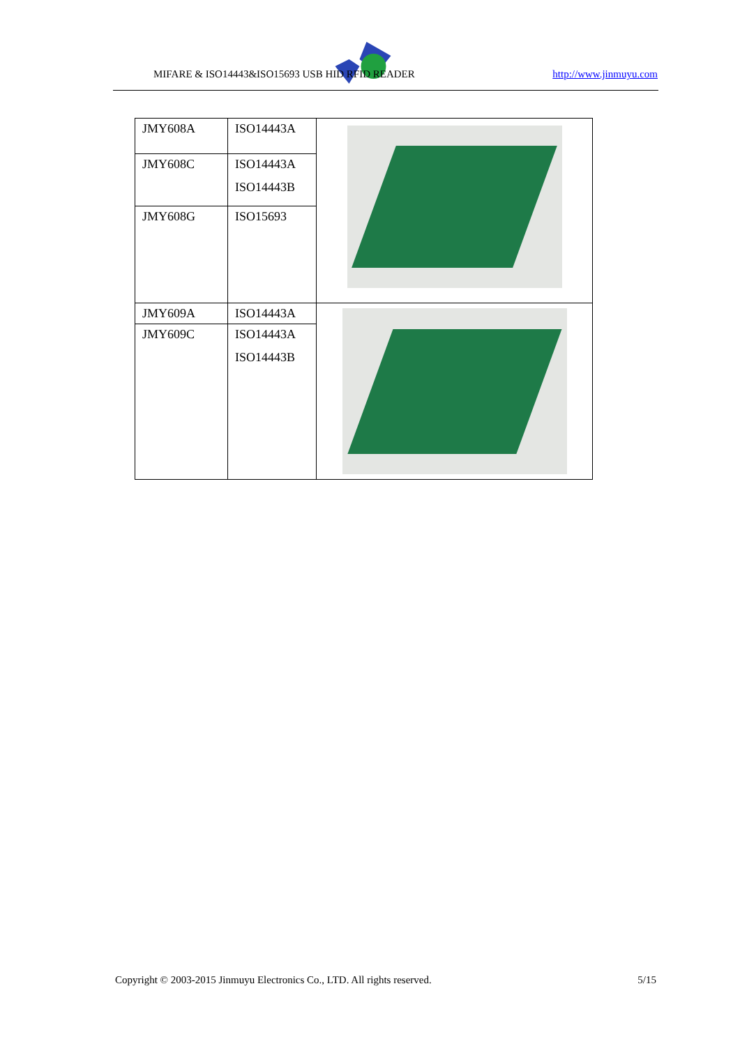MIFARE & ISO14443&ISO15693 USB HID RFID READER
http://www.jinmuyu.com
| JMY608A | ISO14443A | |
| JMY608C | ISO14443A ISO14443B | |
| JMY608G | ISO15693 | |
| JMY609A | ISO14443A | |
| JMY609C | ISO14443A ISO14443B | |
Copyright © 2003-2015 Jinmuyu Electronics Co., LTD. All rights reserved. 5/15